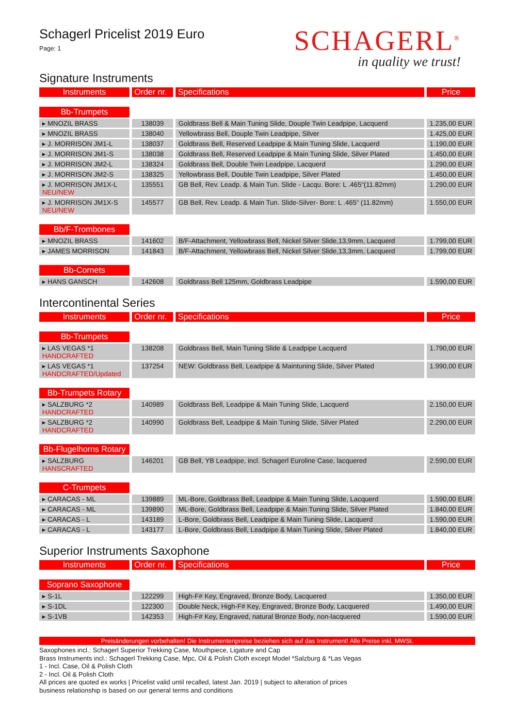Schagerl Pricelist 2019 Euro
Page: 1
SCHAGERL<sup>®</sup>
in quality we trust!
Signature Instruments
| Instruments | Order nr. | Specifications | Price |
| --- | --- | --- | --- |
| Bb-Trumpets | | | |
| ▸ MNOZIL BRASS | 138039 | Goldbrass Bell & Main Tuning Slide, Douple Twin Leadpipe, Lacquerd | 1.235,00 EUR |
| ▸ MNOZIL BRASS | 138040 | Yellowbrass Bell, Douple Twin Leadpipe, Silver | 1.425,00 EUR |
| ▸ J. MORRISON JM1-L | 138037 | Goldbrass Bell, Reserved Leadpipe & Main Tuning Slide, Lacquerd | 1.190,00 EUR |
| ▸ J. MORRISON JM1-S | 138038 | Goldbrass Bell, Reserved Leadpipe & Main Tuning Slide, Silver Plated | 1.450,00 EUR |
| ▸ J. MORRISON JM2-L | 138324 | Goldbrass Bell, Double Twin Leadpipe, Lacquerd | 1.290,00 EUR |
| ▸ J. MORRISON JM2-S | 138325 | Yellowbrass Bell, Double Twin Leadpipe, Silver Plated | 1.450,00 EUR |
| ▸ J. MORRISON JM1X-L NEU/NEW | 135551 | GB Bell, Rev. Leadp. & Main Tun. Slide - Lacqu. Bore: L .465“(11.82mm) | 1.290,00 EUR |
| ▸ J. MORRISON JM1X-S NEU/NEW | 145577 | GB Bell, Rev. Leadp. & Main Tun. Slide-Silver- Bore: L .465“ (11.82mm) | 1.550,00 EUR |
| Bb/F-Trombones | | | |
| ▸ MNOZIL BRASS | 141602 | B/F-Attachment, Yellowbrass Bell, Nickel Silver Slide,13,9mm, Lacquerd | 1.799,00 EUR |
| ▸ JAMES MORRISON | 141843 | B/F-Attachment, Yellowbrass Bell, Nickel Silver Slide,13,3mm, Lacquerd | 1.799,00 EUR |
| Bb-Cornets | | | |
| ▸ HANS GANSCH | 142608 | Goldbrass Bell 125mm, Goldbrass Leadpipe | 1.590,00 EUR |
Intercontinental Series
| Instruments | Order nr. | Specifications | Price |
| --- | --- | --- | --- |
| Bb-Trumpets | | | |
| ▸ LAS VEGAS *1 HANDCRAFTED | 138208 | Goldbrass Bell, Main Tuning Slide & Leadpipe Lacquerd | 1.790,00 EUR |
| ▸ LAS VEGAS *1 HANDCRAFTED/Updated | 137254 | NEW: Goldbrass Bell, Leadpipe & Maintuning Slide, Silver Plated | 1.990,00 EUR |
| Bb-Trumpets Rotary | | | |
| ▸ SALZBURG *2 HANDCRAFTED | 140989 | Goldbrass Bell, Leadpipe & Main Tuning Slide, Lacquerd | 2.150,00 EUR |
| ▸ SALZBURG *2 HANDCRAFTED | 140990 | Goldbrass Bell, Leadpipe & Main Tuning Slide, Silver Plated | 2.290,00 EUR |
| Bb-Flugelhorns Rotary | | | |
| ▸ SALZBURG HANSCRAFTED | 146201 | GB Bell, YB Leadpipe, incl. Schagerl Euroline Case, lacquered | 2.590,00 EUR |
| C-Trumpets | | | |
| ▸ CARACAS - ML | 139889 | ML-Bore, Goldbrass Bell, Leadpipe & Main Tuning Slide, Lacquerd | 1.590,00 EUR |
| ▸ CARACAS - ML | 139890 | ML-Bore, Goldbrass Bell, Leadpipe & Main Tuning Slide, Silver Plated | 1.840,00 EUR |
| ▸ CARACAS - L | 143189 | L-Bore, Goldbrass Bell, Leadpipe & Main Tuning Slide, Lacquerd | 1.590,00 EUR |
| ▸ CARACAS - L | 143177 | L-Bore, Goldbrass Bell, Leadpipe & Main Tuning Slide, Silver Plated | 1.840,00 EUR |
Superior Instruments Saxophone
| Instruments | Order nr. | Specifications | Price |
| --- | --- | --- | --- |
| Soprano Saxophone | | | |
| ▸ S-1L | 122299 | High-F# Key, Engraved, Bronze Body, Lacquered | 1.350,00 EUR |
| ▸ S-1DL | 122300 | Double Neck, High-F# Key, Engraved, Bronze Body, Lacquered | 1.490,00 EUR |
| ▸ S-1VB | 142353 | High-F# Key, Engraved, natural Bronze Body, non-lacquered | 1.590,00 EUR |
Preisänderungen vorbehalten! Die Instrumentenpreise beziehen sich auf das Instrument! Alle Preise inkl. MWSt.
Saxophones incl.: Schagerl Superior Trekking Case, Mouthpiece, Ligature and Cap
Brass Instruments incl.: Schagerl Trekking Case, Mpc, Oil & Polish Cloth except Model *Salzburg & *Las Vegas
1 - Incl. Case, Oil & Polish Cloth
2 - Incl. Oil & Polish Cloth
All prices are quoted ex works | Pricelist valid until recalled, latest Jan. 2019 | subject to alteration of prices
business relationship is based on our general terms and conditions